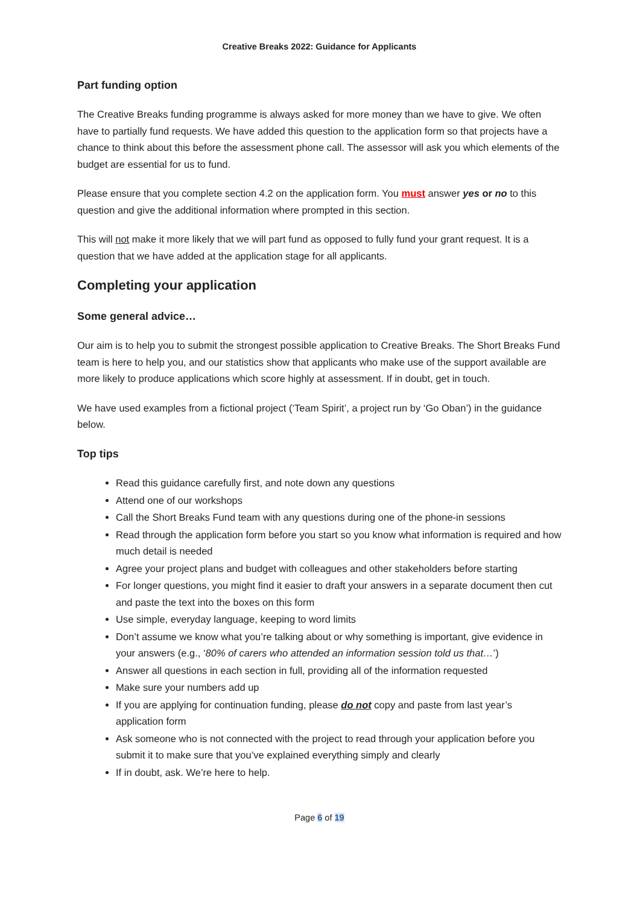Creative Breaks 2022: Guidance for Applicants
Part funding option
The Creative Breaks funding programme is always asked for more money than we have to give. We often have to partially fund requests. We have added this question to the application form so that projects have a chance to think about this before the assessment phone call. The assessor will ask you which elements of the budget are essential for us to fund.
Please ensure that you complete section 4.2 on the application form. You must answer yes or no to this question and give the additional information where prompted in this section.
This will not make it more likely that we will part fund as opposed to fully fund your grant request. It is a question that we have added at the application stage for all applicants.
Completing your application
Some general advice…
Our aim is to help you to submit the strongest possible application to Creative Breaks. The Short Breaks Fund team is here to help you, and our statistics show that applicants who make use of the support available are more likely to produce applications which score highly at assessment. If in doubt, get in touch.
We have used examples from a fictional project (‘Team Spirit’, a project run by ‘Go Oban’) in the guidance below.
Top tips
Read this guidance carefully first, and note down any questions
Attend one of our workshops
Call the Short Breaks Fund team with any questions during one of the phone-in sessions
Read through the application form before you start so you know what information is required and how much detail is needed
Agree your project plans and budget with colleagues and other stakeholders before starting
For longer questions, you might find it easier to draft your answers in a separate document then cut and paste the text into the boxes on this form
Use simple, everyday language, keeping to word limits
Don’t assume we know what you’re talking about or why something is important, give evidence in your answers (e.g., ‘80% of carers who attended an information session told us that…’)
Answer all questions in each section in full, providing all of the information requested
Make sure your numbers add up
If you are applying for continuation funding, please do not copy and paste from last year’s application form
Ask someone who is not connected with the project to read through your application before you submit it to make sure that you’ve explained everything simply and clearly
If in doubt, ask. We’re here to help.
Page 6 of 19